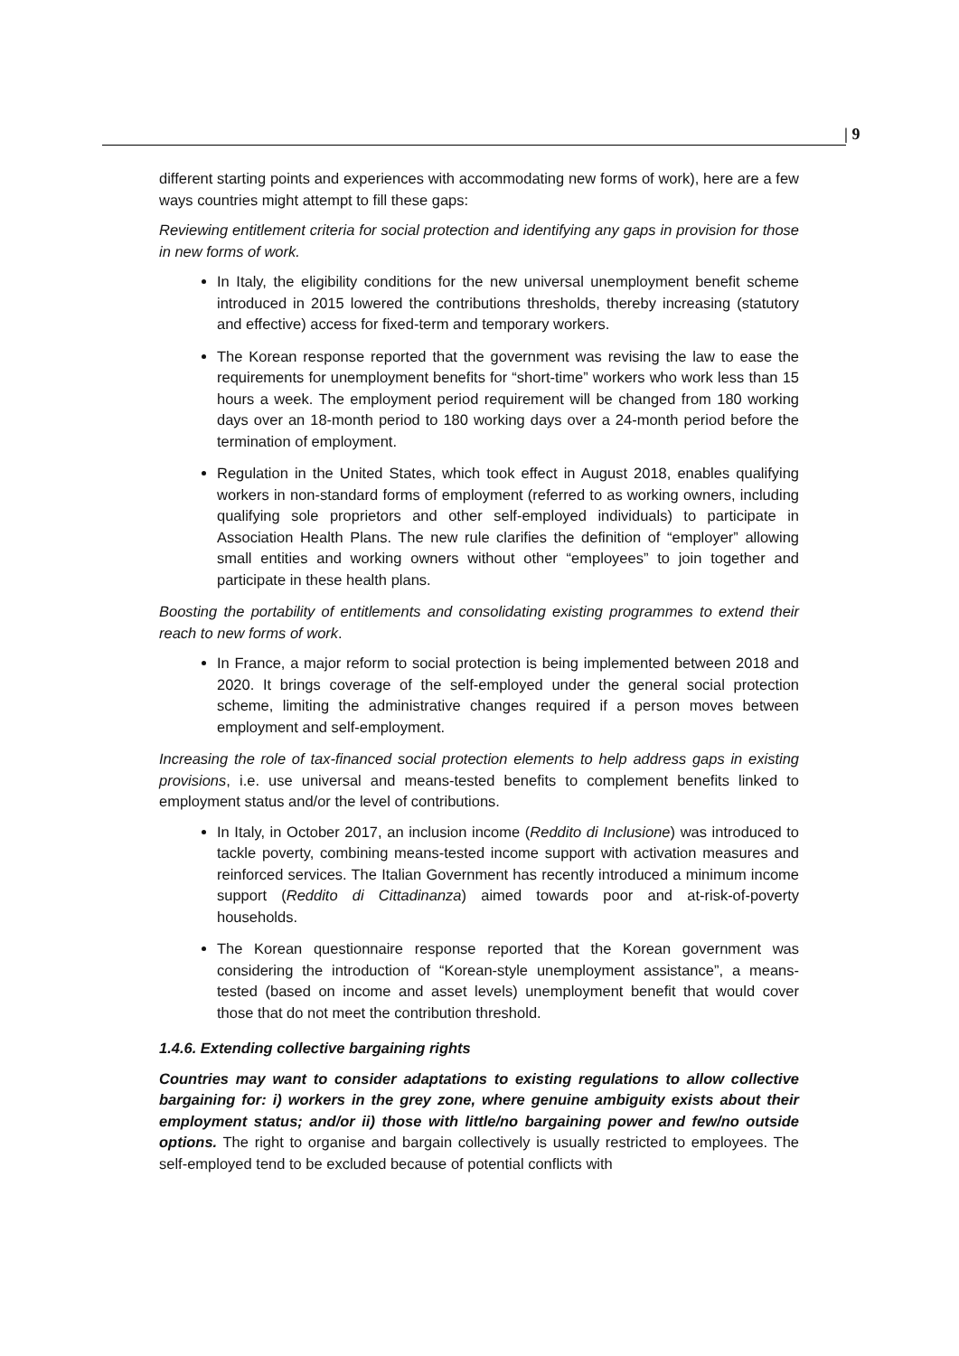| 9
different starting points and experiences with accommodating new forms of work), here are a few ways countries might attempt to fill these gaps:
Reviewing entitlement criteria for social protection and identifying any gaps in provision for those in new forms of work.
In Italy, the eligibility conditions for the new universal unemployment benefit scheme introduced in 2015 lowered the contributions thresholds, thereby increasing (statutory and effective) access for fixed-term and temporary workers.
The Korean response reported that the government was revising the law to ease the requirements for unemployment benefits for “short-time” workers who work less than 15 hours a week. The employment period requirement will be changed from 180 working days over an 18-month period to 180 working days over a 24-month period before the termination of employment.
Regulation in the United States, which took effect in August 2018, enables qualifying workers in non-standard forms of employment (referred to as working owners, including qualifying sole proprietors and other self-employed individuals) to participate in Association Health Plans. The new rule clarifies the definition of “employer” allowing small entities and working owners without other “employees” to join together and participate in these health plans.
Boosting the portability of entitlements and consolidating existing programmes to extend their reach to new forms of work.
In France, a major reform to social protection is being implemented between 2018 and 2020. It brings coverage of the self-employed under the general social protection scheme, limiting the administrative changes required if a person moves between employment and self-employment.
Increasing the role of tax-financed social protection elements to help address gaps in existing provisions, i.e. use universal and means-tested benefits to complement benefits linked to employment status and/or the level of contributions.
In Italy, in October 2017, an inclusion income (Reddito di Inclusione) was introduced to tackle poverty, combining means-tested income support with activation measures and reinforced services. The Italian Government has recently introduced a minimum income support (Reddito di Cittadinanza) aimed towards poor and at-risk-of-poverty households.
The Korean questionnaire response reported that the Korean government was considering the introduction of “Korean-style unemployment assistance”, a means-tested (based on income and asset levels) unemployment benefit that would cover those that do not meet the contribution threshold.
1.4.6. Extending collective bargaining rights
Countries may want to consider adaptations to existing regulations to allow collective bargaining for: i) workers in the grey zone, where genuine ambiguity exists about their employment status; and/or ii) those with little/no bargaining power and few/no outside options. The right to organise and bargain collectively is usually restricted to employees. The self-employed tend to be excluded because of potential conflicts with